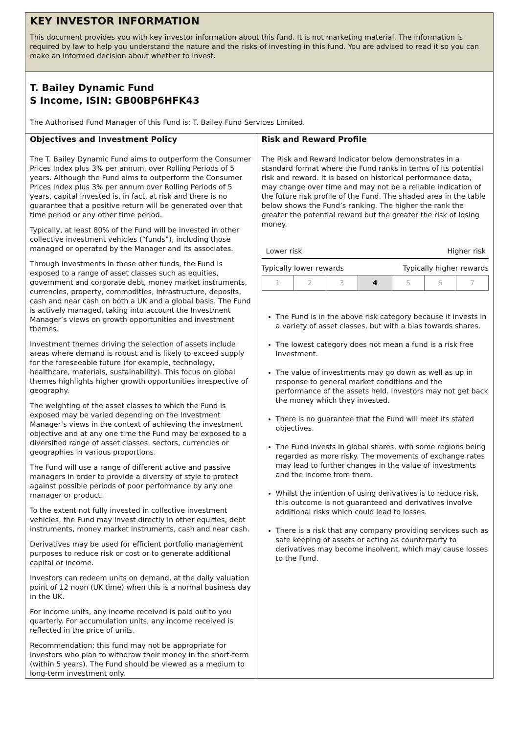KEY INVESTOR INFORMATION
This document provides you with key investor information about this fund. It is not marketing material. The information is required by law to help you understand the nature and the risks of investing in this fund. You are advised to read it so you can make an informed decision about whether to invest.
T. Bailey Dynamic Fund
S Income, ISIN: GB00BP6HFK43
The Authorised Fund Manager of this Fund is: T. Bailey Fund Services Limited.
Objectives and Investment Policy
The T. Bailey Dynamic Fund aims to outperform the Consumer Prices Index plus 3% per annum, over Rolling Periods of 5 years. Although the Fund aims to outperform the Consumer Prices Index plus 3% per annum over Rolling Periods of 5 years, capital invested is, in fact, at risk and there is no guarantee that a positive return will be generated over that time period or any other time period.
Typically, at least 80% of the Fund will be invested in other collective investment vehicles (“funds”), including those managed or operated by the Manager and its associates.
Through investments in these other funds, the Fund is exposed to a range of asset classes such as equities, government and corporate debt, money market instruments, currencies, property, commodities, infrastructure, deposits, cash and near cash on both a UK and a global basis. The Fund is actively managed, taking into account the Investment Manager’s views on growth opportunities and investment themes.
Investment themes driving the selection of assets include areas where demand is robust and is likely to exceed supply for the foreseeable future (for example, technology, healthcare, materials, sustainability). This focus on global themes highlights higher growth opportunities irrespective of geography.
The weighting of the asset classes to which the Fund is exposed may be varied depending on the Investment Manager’s views in the context of achieving the investment objective and at any one time the Fund may be exposed to a diversified range of asset classes, sectors, currencies or geographies in various proportions.
The Fund will use a range of different active and passive managers in order to provide a diversity of style to protect against possible periods of poor performance by any one manager or product.
To the extent not fully invested in collective investment vehicles, the Fund may invest directly in other equities, debt instruments, money market instruments, cash and near cash.
Derivatives may be used for efficient portfolio management purposes to reduce risk or cost or to generate additional capital or income.
Investors can redeem units on demand, at the daily valuation point of 12 noon (UK time) when this is a normal business day in the UK.
For income units, any income received is paid out to you quarterly. For accumulation units, any income received is reflected in the price of units.
Recommendation: this fund may not be appropriate for investors who plan to withdraw their money in the short-term (within 5 years). The Fund should be viewed as a medium to long-term investment only.
Risk and Reward Profile
The Risk and Reward Indicator below demonstrates in a standard format where the Fund ranks in terms of its potential risk and reward. It is based on historical performance data, may change over time and may not be a reliable indication of the future risk profile of the Fund. The shaded area in the table below shows the Fund’s ranking. The higher the rank the greater the potential reward but the greater the risk of losing money.
Lower risk Higher risk
Typically lower rewards Typically higher rewards
| 1 | 2 | 3 | 4 | 5 | 6 | 7 |
The Fund is in the above risk category because it invests in a variety of asset classes, but with a bias towards shares.
The lowest category does not mean a fund is a risk free investment.
The value of investments may go down as well as up in response to general market conditions and the performance of the assets held. Investors may not get back the money which they invested.
There is no guarantee that the Fund will meet its stated objectives.
The Fund invests in global shares, with some regions being regarded as more risky. The movements of exchange rates may lead to further changes in the value of investments and the income from them.
Whilst the intention of using derivatives is to reduce risk, this outcome is not guaranteed and derivatives involve additional risks which could lead to losses.
There is a risk that any company providing services such as safe keeping of assets or acting as counterparty to derivatives may become insolvent, which may cause losses to the Fund.